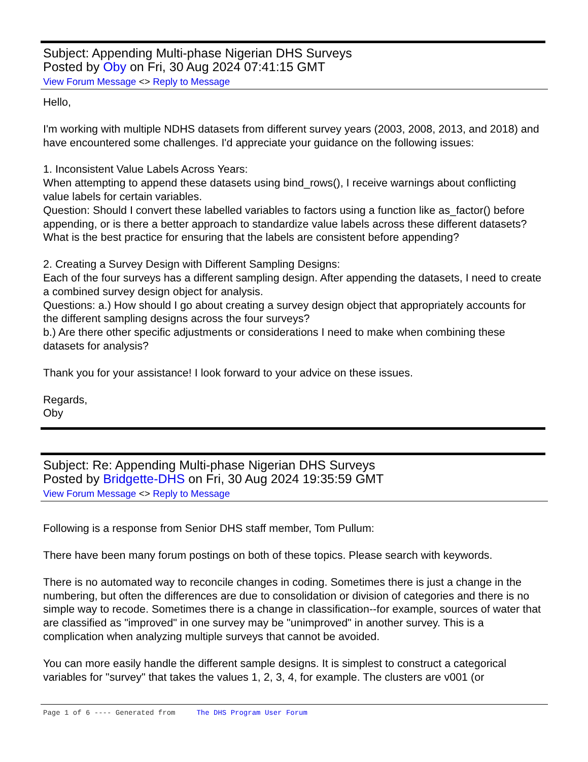Subject: Appending Multi-phase Nigerian DHS Surveys
Posted by Oby on Fri, 30 Aug 2024 07:41:15 GMT
View Forum Message <> Reply to Message
Hello,
I'm working with multiple NDHS datasets from different survey years (2003, 2008, 2013, and 2018) and have encountered some challenges. I'd appreciate your guidance on the following issues:
1. Inconsistent Value Labels Across Years:
When attempting to append these datasets using bind_rows(), I receive warnings about conflicting value labels for certain variables.
Question: Should I convert these labelled variables to factors using a function like as_factor() before appending, or is there a better approach to standardize value labels across these different datasets? What is the best practice for ensuring that the labels are consistent before appending?
2. Creating a Survey Design with Different Sampling Designs:
Each of the four surveys has a different sampling design. After appending the datasets, I need to create a combined survey design object for analysis.
Questions: a.) How should I go about creating a survey design object that appropriately accounts for the different sampling designs across the four surveys?
b.) Are there other specific adjustments or considerations I need to make when combining these datasets for analysis?
Thank you for your assistance! I look forward to your advice on these issues.
Regards,
Oby
Subject: Re: Appending Multi-phase Nigerian DHS Surveys
Posted by Bridgette-DHS on Fri, 30 Aug 2024 19:35:59 GMT
View Forum Message <> Reply to Message
Following is a response from Senior DHS staff member, Tom Pullum:
There have been many forum postings on both of these topics. Please search with keywords.
There is no automated way to reconcile changes in coding. Sometimes there is just a change in the numbering, but often the differences are due to consolidation or division of categories and there is no simple way to recode. Sometimes there is a change in classification--for example, sources of water that are classified as "improved" in one survey may be "unimproved" in another survey. This is a complication when analyzing multiple surveys that cannot be avoided.
You can more easily handle the different sample designs. It is simplest to construct a categorical variables for "survey" that takes the values 1, 2, 3, 4, for example. The clusters are v001 (or
Page 1 of 6 ---- Generated from The DHS Program User Forum